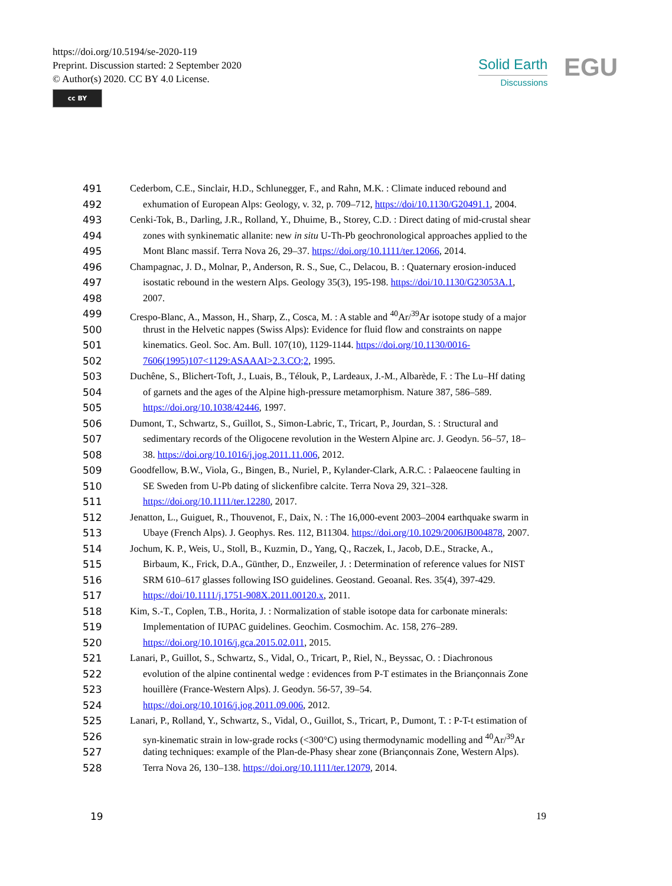https://doi.org/10.5194/se-2020-119
Preprint. Discussion started: 2 September 2020
© Author(s) 2020. CC BY 4.0 License.
cc BY
Solid Earth
Discussions
EGU
491 Cederbom, C.E., Sinclair, H.D., Schlunegger, F., and Rahn, M.K. : Climate induced rebound and
492 exhumation of European Alps: Geology, v. 32, p. 709–712, https://doi/10.1130/G20491.1, 2004.
493 Cenki-Tok, B., Darling, J.R., Rolland, Y., Dhuime, B., Storey, C.D. : Direct dating of mid-crustal shear
494 zones with synkinematic allanite: new in situ U-Th-Pb geochronological approaches applied to the
495 Mont Blanc massif. Terra Nova 26, 29–37. https://doi.org/10.1111/ter.12066, 2014.
496 Champagnac, J. D., Molnar, P., Anderson, R. S., Sue, C., Delacou, B. : Quaternary erosion-induced
497 isostatic rebound in the western Alps. Geology 35(3), 195-198. https://doi/10.1130/G23053A.1,
498 2007.
499 Crespo-Blanc, A., Masson, H., Sharp, Z., Cosca, M. : A stable and <sup>40</sup>Ar/<sup>39</sup>Ar isotope study of a major
500 thrust in the Helvetic nappes (Swiss Alps): Evidence for fluid flow and constraints on nappe
501 kinematics. Geol. Soc. Am. Bull. 107(10), 1129-1144. https://doi.org/10.1130/0016-
502 7606(1995)107<1129:ASAAAI>2.3.CO;2, 1995.
503 Duchêne, S., Blichert-Toft, J., Luais, B., Télouk, P., Lardeaux, J.-M., Albarède, F. : The Lu–Hf dating
504 of garnets and the ages of the Alpine high-pressure metamorphism. Nature 387, 586–589.
505 https://doi.org/10.1038/42446, 1997.
506 Dumont, T., Schwartz, S., Guillot, S., Simon-Labric, T., Tricart, P., Jourdan, S. : Structural and
507 sedimentary records of the Oligocene revolution in the Western Alpine arc. J. Geodyn. 56–57, 18–
508 38. https://doi.org/10.1016/j.jog.2011.11.006, 2012.
509 Goodfellow, B.W., Viola, G., Bingen, B., Nuriel, P., Kylander-Clark, A.R.C. : Palaeocene faulting in
510 SE Sweden from U-Pb dating of slickenfibre calcite. Terra Nova 29, 321–328.
511 https://doi.org/10.1111/ter.12280, 2017.
512 Jenatton, L., Guiguet, R., Thouvenot, F., Daix, N. : The 16,000-event 2003–2004 earthquake swarm in
513 Ubaye (French Alps). J. Geophys. Res. 112, B11304. https://doi.org/10.1029/2006JB004878, 2007.
514 Jochum, K. P., Weis, U., Stoll, B., Kuzmin, D., Yang, Q., Raczek, I., Jacob, D.E., Stracke, A.,
515 Birbaum, K., Frick, D.A., Günther, D., Enzweiler, J. : Determination of reference values for NIST
516 SRM 610–617 glasses following ISO guidelines. Geostand. Geoanal. Res. 35(4), 397-429.
517 https://doi/10.1111/j.1751-908X.2011.00120.x, 2011.
518 Kim, S.-T., Coplen, T.B., Horita, J. : Normalization of stable isotope data for carbonate minerals:
519 Implementation of IUPAC guidelines. Geochim. Cosmochim. Ac. 158, 276–289.
520 https://doi.org/10.1016/j.gca.2015.02.011, 2015.
521 Lanari, P., Guillot, S., Schwartz, S., Vidal, O., Tricart, P., Riel, N., Beyssac, O. : Diachronous
522 evolution of the alpine continental wedge : evidences from P-T estimates in the Briançonnais Zone
523 houillère (France-Western Alps). J. Geodyn. 56-57, 39–54.
524 https://doi.org/10.1016/j.jog.2011.09.006, 2012.
525 Lanari, P., Rolland, Y., Schwartz, S., Vidal, O., Guillot, S., Tricart, P., Dumont, T. : P-T-t estimation of
526 syn-kinematic strain in low-grade rocks (<300°C) using thermodynamic modelling and <sup>40</sup>Ar/<sup>39</sup>Ar
527 dating techniques: example of the Plan-de-Phasy shear zone (Briançonnais Zone, Western Alps).
528 Terra Nova 26, 130–138. https://doi.org/10.1111/ter.12079, 2014.
19 19